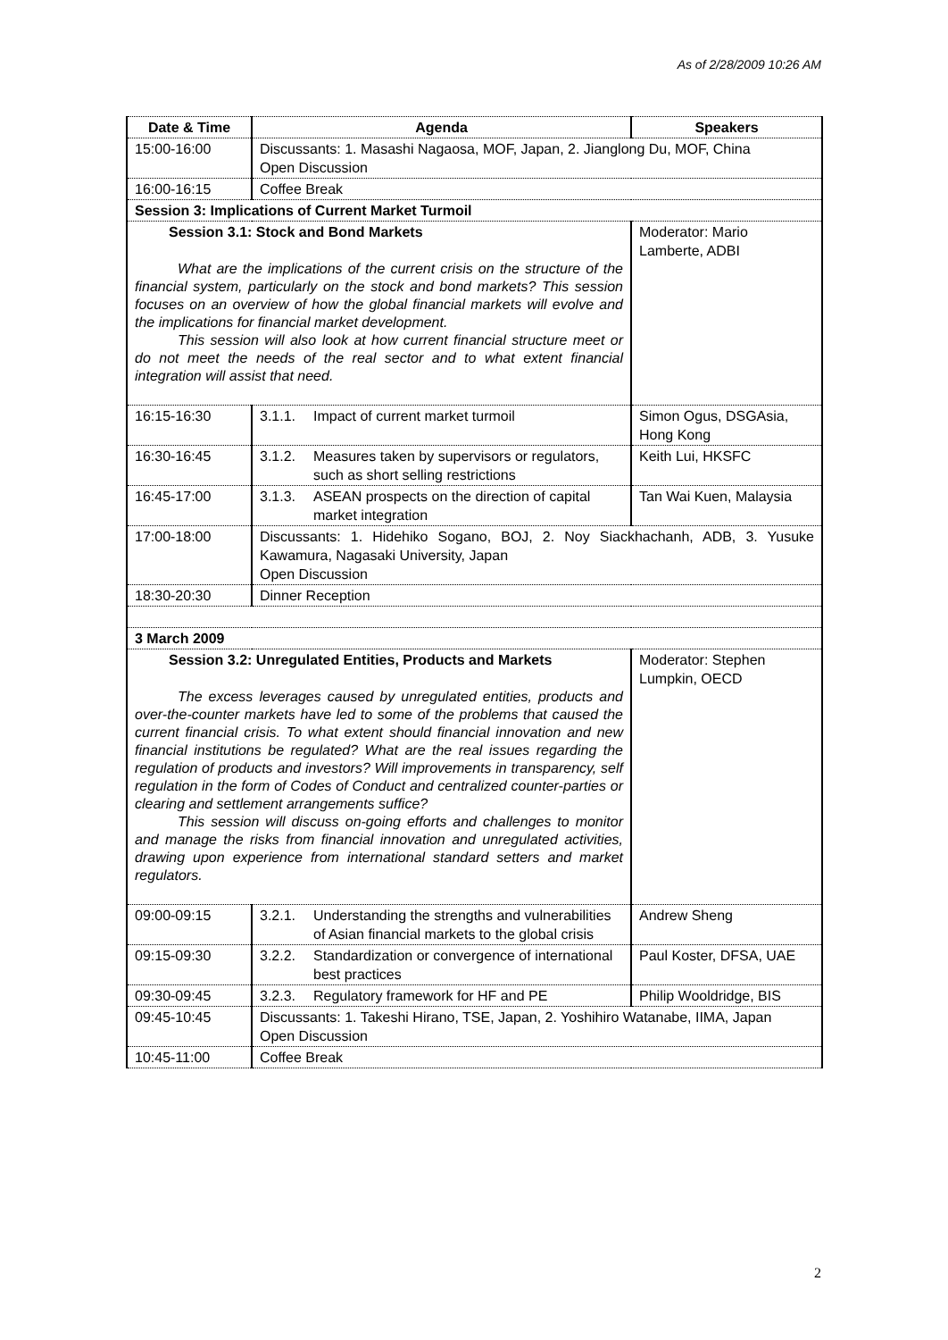As of 2/28/2009 10:26 AM
| Date & Time | Agenda | Speakers |
| --- | --- | --- |
| 15:00-16:00 | Discussants: 1. Masashi Nagaosa, MOF, Japan, 2. Jianglong Du, MOF, China Open Discussion | |
| 16:00-16:15 | Coffee Break | |
| Session 3: Implications of Current Market Turmoil | | |
| Session 3.1: Stock and Bond Markets What are the implications of the current crisis on the structure of the financial system, particularly on the stock and bond markets? This session focuses on an overview of how the global financial markets will evolve and the implications for financial market development. This session will also look at how current financial structure meet or do not meet the needs of the real sector and to what extent financial integration will assist that need. | | Moderator: Mario Lamberte, ADBI |
| 16:15-16:30 | 3.1.1. Impact of current market turmoil | Simon Ogus, DSGAsia, Hong Kong |
| 16:30-16:45 | 3.1.2. Measures taken by supervisors or regulators, such as short selling restrictions | Keith Lui, HKSFC |
| 16:45-17:00 | 3.1.3. ASEAN prospects on the direction of capital market integration | Tan Wai Kuen, Malaysia |
| 17:00-18:00 | Discussants: 1. Hidehiko Sogano, BOJ, 2. Noy Siackhachanh, ADB, 3. Yusuke Kawamura, Nagasaki University, Japan Open Discussion | |
| 18:30-20:30 | Dinner Reception | |
| 3 March 2009 | | |
| Session 3.2: Unregulated Entities, Products and Markets The excess leverages caused by unregulated entities, products and over-the-counter markets have led to some of the problems that caused the current financial crisis. To what extent should financial innovation and new financial institutions be regulated? What are the real issues regarding the regulation of products and investors? Will improvements in transparency, self regulation in the form of Codes of Conduct and centralized counter-parties or clearing and settlement arrangements suffice? This session will discuss on-going efforts and challenges to monitor and manage the risks from financial innovation and unregulated activities, drawing upon experience from international standard setters and market regulators. | | Moderator: Stephen Lumpkin, OECD |
| 09:00-09:15 | 3.2.1. Understanding the strengths and vulnerabilities of Asian financial markets to the global crisis | Andrew Sheng |
| 09:15-09:30 | 3.2.2. Standardization or convergence of international best practices | Paul Koster, DFSA, UAE |
| 09:30-09:45 | 3.2.3. Regulatory framework for HF and PE | Philip Wooldridge, BIS |
| 09:45-10:45 | Discussants: 1. Takeshi Hirano, TSE, Japan, 2. Yoshihiro Watanabe, IIMA, Japan Open Discussion | |
| 10:45-11:00 | Coffee Break | |
2